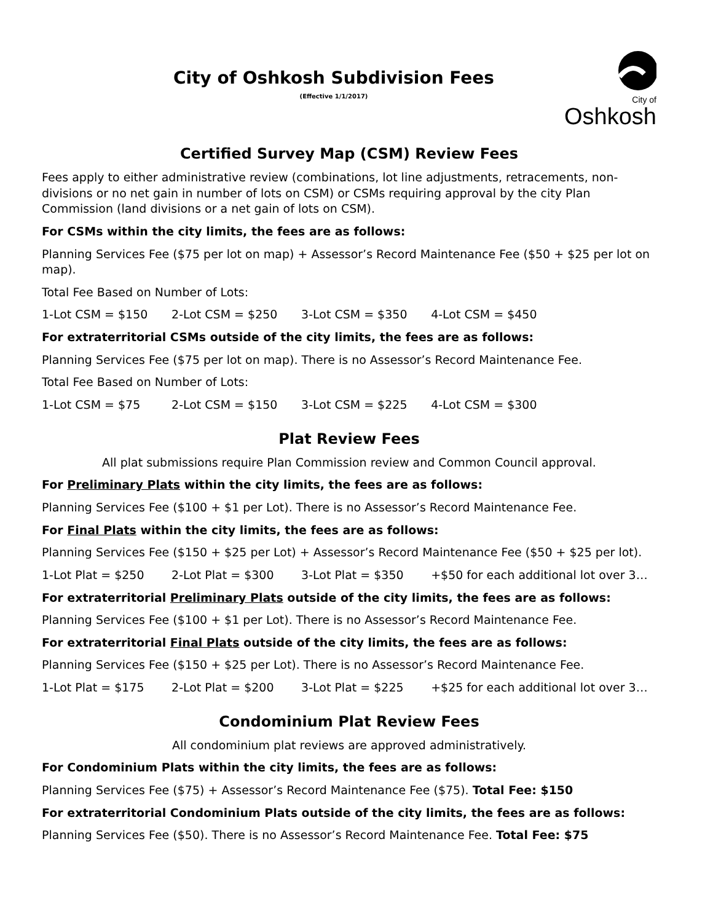City of Oshkosh Subdivision Fees
(Effective 1/1/2017)
City of
Oshkosh
Certified Survey Map (CSM) Review Fees
Fees apply to either administrative review (combinations, lot line adjustments, retracements, non-divisions or no net gain in number of lots on CSM) or CSMs requiring approval by the city Plan Commission (land divisions or a net gain of lots on CSM).
For CSMs within the city limits, the fees are as follows:
Planning Services Fee ($75 per lot on map) + Assessor’s Record Maintenance Fee ($50 + $25 per lot on map).
Total Fee Based on Number of Lots:
1-Lot CSM = $150 2-Lot CSM = $250 3-Lot CSM = $350 4-Lot CSM = $450
For extraterritorial CSMs outside of the city limits, the fees are as follows:
Planning Services Fee ($75 per lot on map). There is no Assessor’s Record Maintenance Fee.
Total Fee Based on Number of Lots:
1-Lot CSM = $75 2-Lot CSM = $150 3-Lot CSM = $225 4-Lot CSM = $300
Plat Review Fees
All plat submissions require Plan Commission review and Common Council approval.
For Preliminary Plats within the city limits, the fees are as follows:
Planning Services Fee ($100 + $1 per Lot). There is no Assessor’s Record Maintenance Fee.
For Final Plats within the city limits, the fees are as follows:
Planning Services Fee ($150 + $25 per Lot) + Assessor’s Record Maintenance Fee ($50 + $25 per lot).
1-Lot Plat = $250 2-Lot Plat = $300 3-Lot Plat = $350 +$50 for each additional lot over 3…
For extraterritorial Preliminary Plats outside of the city limits, the fees are as follows:
Planning Services Fee ($100 + $1 per Lot). There is no Assessor’s Record Maintenance Fee.
For extraterritorial Final Plats outside of the city limits, the fees are as follows:
Planning Services Fee ($150 + $25 per Lot). There is no Assessor’s Record Maintenance Fee.
1-Lot Plat = $175 2-Lot Plat = $200 3-Lot Plat = $225 +$25 for each additional lot over 3…
Condominium Plat Review Fees
All condominium plat reviews are approved administratively.
For Condominium Plats within the city limits, the fees are as follows:
Planning Services Fee ($75) + Assessor’s Record Maintenance Fee ($75). Total Fee: $150
For extraterritorial Condominium Plats outside of the city limits, the fees are as follows:
Planning Services Fee ($50). There is no Assessor’s Record Maintenance Fee. Total Fee: $75